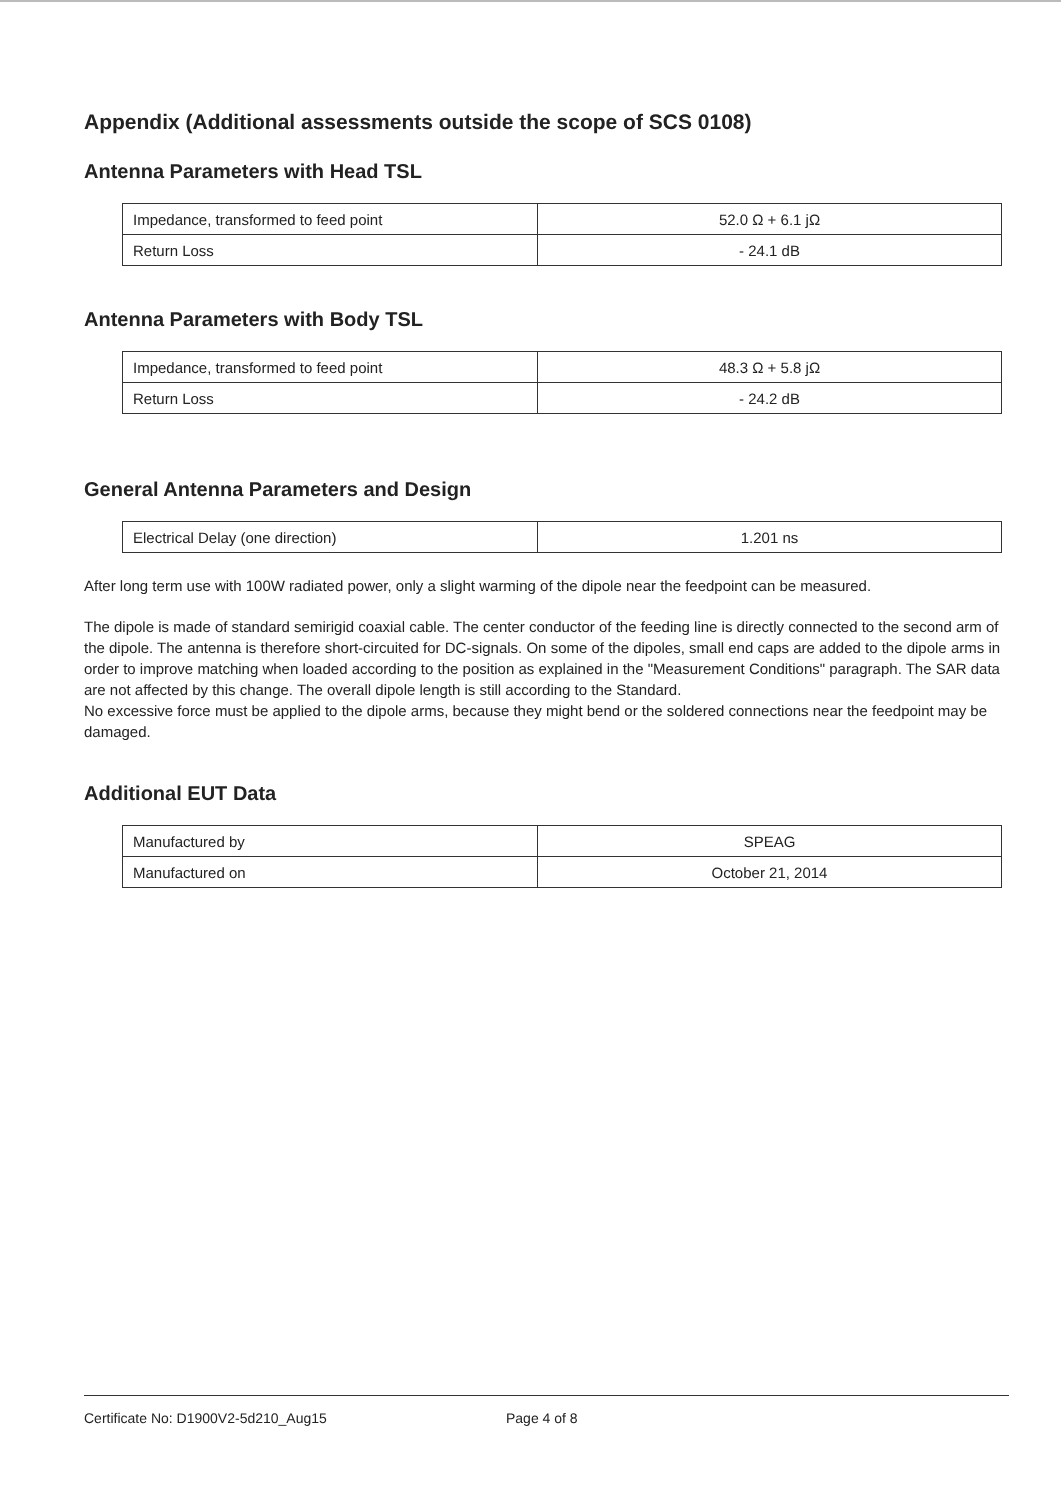Appendix (Additional assessments outside the scope of SCS 0108)
Antenna Parameters with Head TSL
| Impedance, transformed to feed point | 52.0 Ω + 6.1 jΩ |
| Return Loss | - 24.1 dB |
Antenna Parameters with Body TSL
| Impedance, transformed to feed point | 48.3 Ω + 5.8 jΩ |
| Return Loss | - 24.2 dB |
General Antenna Parameters and Design
| Electrical Delay (one direction) | 1.201 ns |
After long term use with 100W radiated power, only a slight warming of the dipole near the feedpoint can be measured.
The dipole is made of standard semirigid coaxial cable. The center conductor of the feeding line is directly connected to the second arm of the dipole. The antenna is therefore short-circuited for DC-signals. On some of the dipoles, small end caps are added to the dipole arms in order to improve matching when loaded according to the position as explained in the "Measurement Conditions" paragraph. The SAR data are not affected by this change. The overall dipole length is still according to the Standard.
No excessive force must be applied to the dipole arms, because they might bend or the soldered connections near the feedpoint may be damaged.
Additional EUT Data
| Manufactured by | SPEAG |
| Manufactured on | October 21, 2014 |
Certificate No: D1900V2-5d210_Aug15 Page 4 of 8